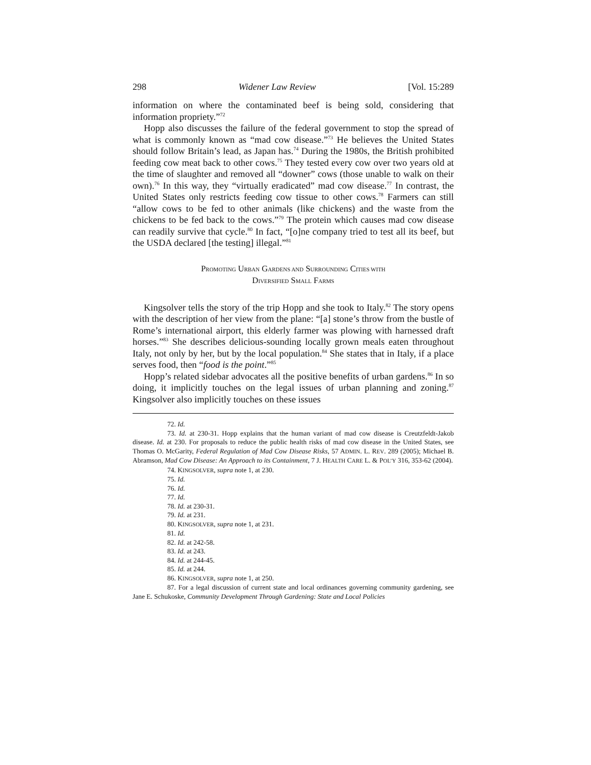298 Widener Law Review [Vol. 15:289
information on where the contaminated beef is being sold, considering that information propriety.”<sup>72</sup>
Hopp also discusses the failure of the federal government to stop the spread of what is commonly known as “mad cow disease.”<sup>73</sup> He believes the United States should follow Britain’s lead, as Japan has.<sup>74</sup> During the 1980s, the British prohibited feeding cow meat back to other cows.<sup>75</sup> They tested every cow over two years old at the time of slaughter and removed all “downer” cows (those unable to walk on their own).<sup>76</sup> In this way, they “virtually eradicated” mad cow disease.<sup>77</sup> In contrast, the United States only restricts feeding cow tissue to other cows.<sup>78</sup> Farmers can still “allow cows to be fed to other animals (like chickens) and the waste from the chickens to be fed back to the cows.”<sup>79</sup> The protein which causes mad cow disease can readily survive that cycle.<sup>80</sup> In fact, “[o]ne company tried to test all its beef, but the USDA declared [the testing] illegal.”<sup>81</sup>
PROMOTING URBAN GARDENS AND SURROUNDING CITIES WITH
DIVERSIFIED SMALL FARMS
Kingsolver tells the story of the trip Hopp and she took to Italy.<sup>82</sup> The story opens with the description of her view from the plane: “[a] stone’s throw from the bustle of Rome’s international airport, this elderly farmer was plowing with harnessed draft horses.”<sup>83</sup> She describes delicious-sounding locally grown meals eaten throughout Italy, not only by her, but by the local population.<sup>84</sup> She states that in Italy, if a place serves food, then “food is the point.”<sup>85</sup>
Hopp’s related sidebar advocates all the positive benefits of urban gardens.<sup>86</sup> In so doing, it implicitly touches on the legal issues of urban planning and zoning.<sup>87</sup> Kingsolver also implicitly touches on these issues
72. Id.
73. Id. at 230-31. Hopp explains that the human variant of mad cow disease is Creutzfeldt-Jakob disease. Id. at 230. For proposals to reduce the public health risks of mad cow disease in the United States, see Thomas O. McGarity, Federal Regulation of Mad Cow Disease Risks, 57 ADMIN. L. REV. 289 (2005); Michael B. Abramson, Mad Cow Disease: An Approach to its Containment, 7 J. HEALTH CARE L. & POL’Y 316, 353-62 (2004).
74. KINGSOLVER, supra note 1, at 230.
75. Id.
76. Id.
77. Id.
78. Id. at 230-31.
79. Id. at 231.
80. KINGSOLVER, supra note 1, at 231.
81. Id.
82. Id. at 242-58.
83. Id. at 243.
84. Id. at 244-45.
85. Id. at 244.
86. KINGSOLVER, supra note 1, at 250.
87. For a legal discussion of current state and local ordinances governing community gardening, see Jane E. Schukoske, Community Development Through Gardening: State and Local Policies